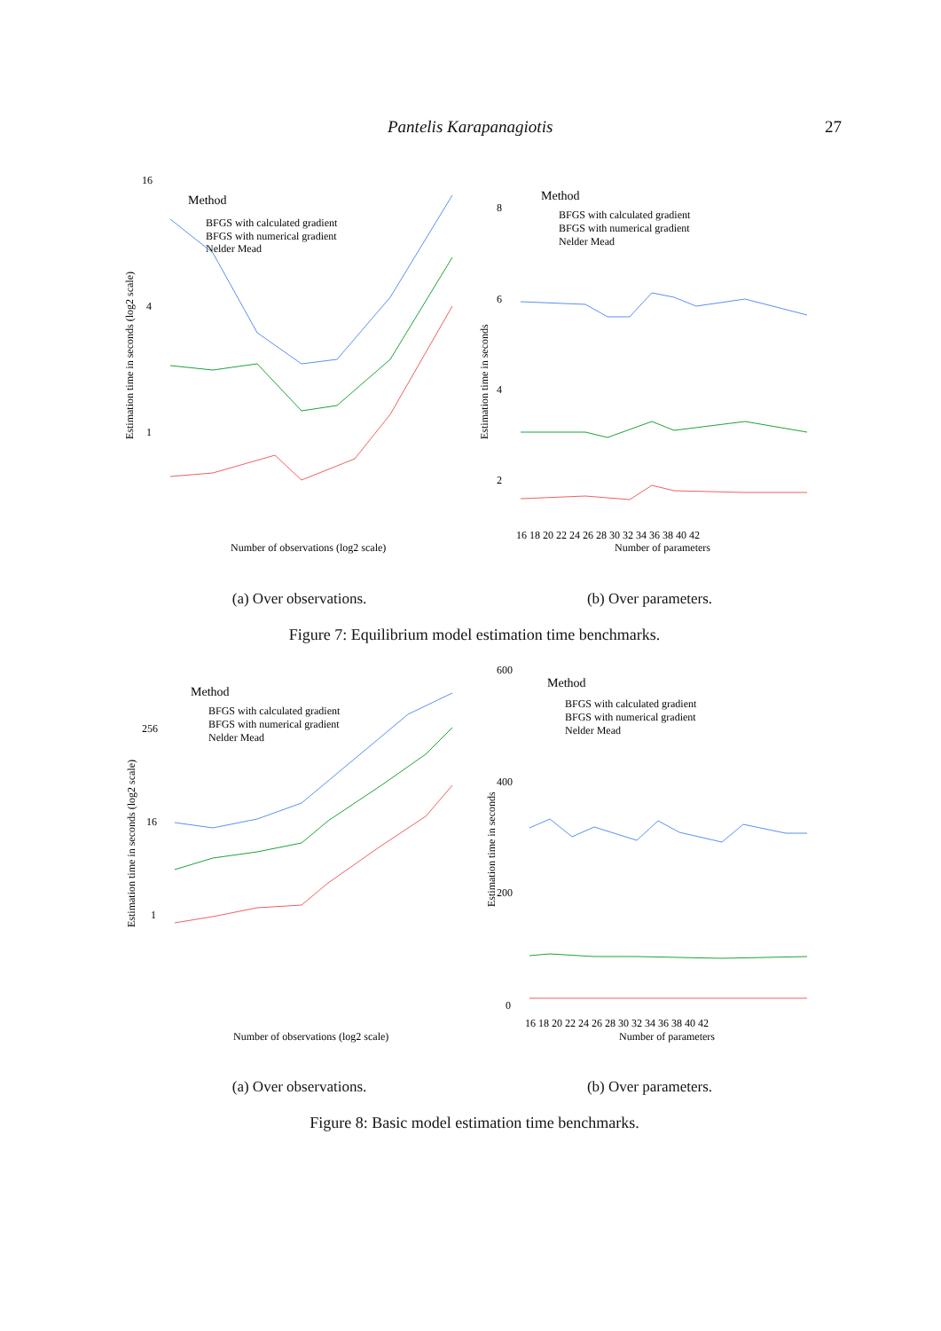Pantelis Karapanagiotis 27
Estimation time in seconds (log2 scale)
16
4
1
Method
BFGS with calculated gradient
BFGS with numerical gradient
Nelder Mead
Number of observations (log2 scale)
Estimation time in seconds
8
6
4
2
Method
BFGS with calculated gradient
BFGS with numerical gradient
Nelder Mead
16 18 20 22 24 26 28 30 32 34 36 38 40 42
Number of parameters
(a) Over observations. (b) Over parameters.
Figure 7: Equilibrium model estimation time benchmarks.
Estimation time in seconds (log2 scale)
256
16
1
Method
BFGS with calculated gradient
BFGS with numerical gradient
Nelder Mead
Number of observations (log2 scale)
Estimation time in seconds
600
400
200
0
Method
BFGS with calculated gradient
BFGS with numerical gradient
Nelder Mead
16 18 20 22 24 26 28 30 32 34 36 38 40 42
Number of parameters
(a) Over observations. (b) Over parameters.
Figure 8: Basic model estimation time benchmarks.